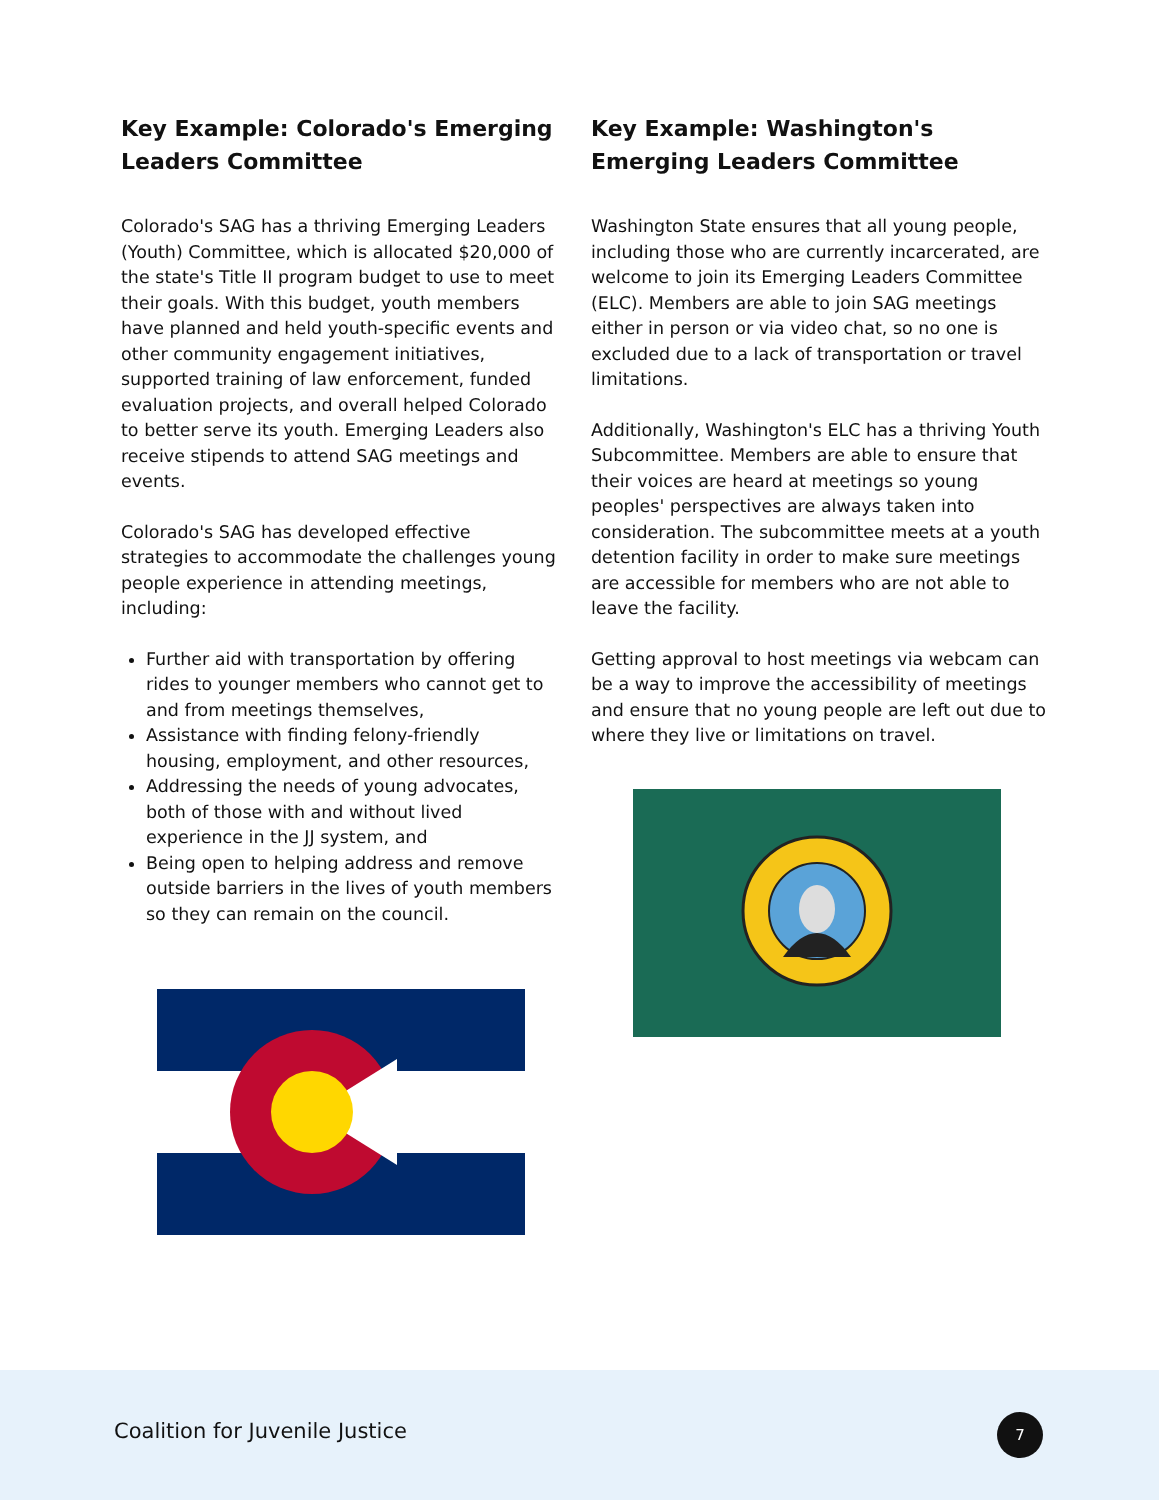Key Example: Colorado's Emerging Leaders Committee
Colorado's SAG has a thriving Emerging Leaders (Youth) Committee, which is allocated $20,000 of the state's Title II program budget to use to meet their goals. With this budget, youth members have planned and held youth-specific events and other community engagement initiatives, supported training of law enforcement, funded evaluation projects, and overall helped Colorado to better serve its youth. Emerging Leaders also receive stipends to attend SAG meetings and events.
Colorado's SAG has developed effective strategies to accommodate the challenges young people experience in attending meetings, including:
Further aid with transportation by offering rides to younger members who cannot get to and from meetings themselves,
Assistance with finding felony-friendly housing, employment, and other resources,
Addressing the needs of young advocates, both of those with and without lived experience in the JJ system, and
Being open to helping address and remove outside barriers in the lives of youth members so they can remain on the council.
Key Example: Washington's Emerging Leaders Committee
Washington State ensures that all young people, including those who are currently incarcerated, are welcome to join its Emerging Leaders Committee (ELC). Members are able to join SAG meetings either in person or via video chat, so no one is excluded due to a lack of transportation or travel limitations.
Additionally, Washington's ELC has a thriving Youth Subcommittee. Members are able to ensure that their voices are heard at meetings so young peoples' perspectives are always taken into consideration. The subcommittee meets at a youth detention facility in order to make sure meetings are accessible for members who are not able to leave the facility.
Getting approval to host meetings via webcam can be a way to improve the accessibility of meetings and ensure that no young people are left out due to where they live or limitations on travel.
Coalition for Juvenile Justice 7